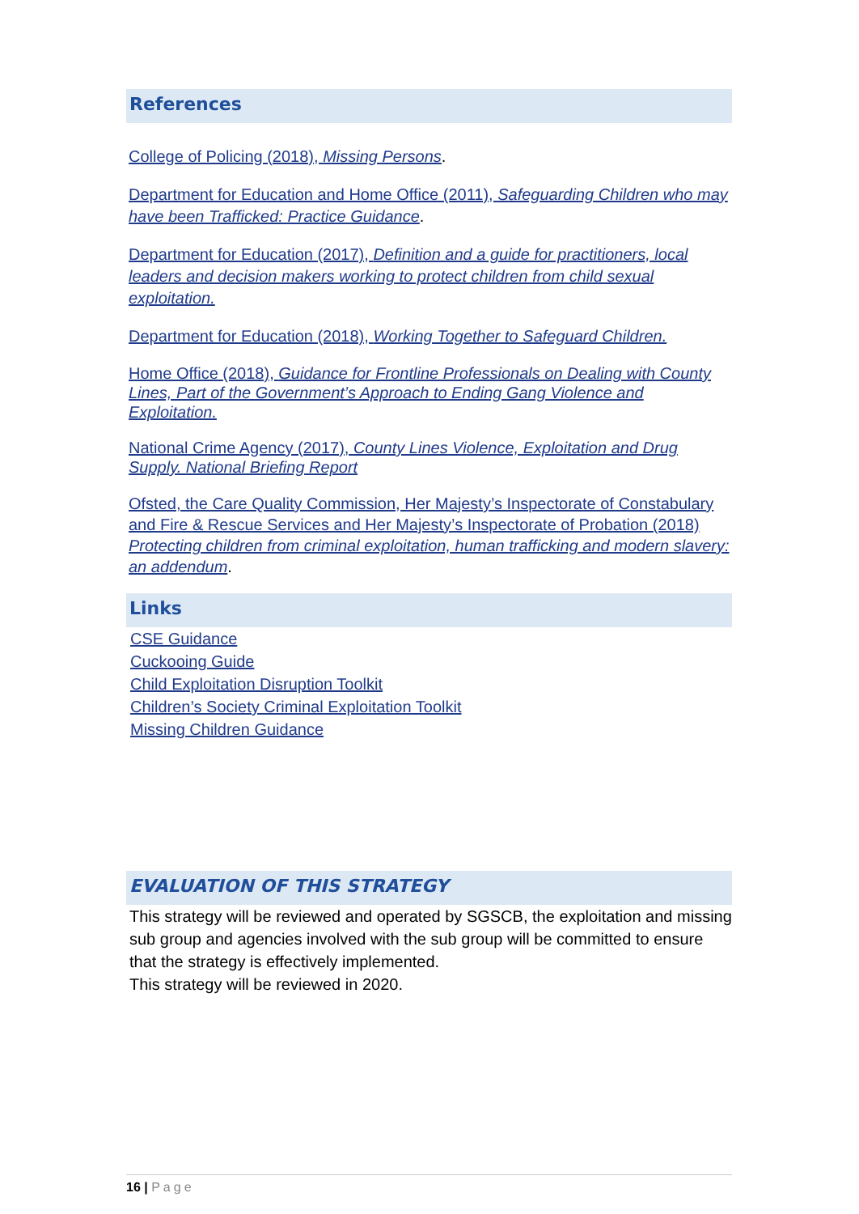References
College of Policing (2018), Missing Persons.
Department for Education and Home Office (2011), Safeguarding Children who may have been Trafficked: Practice Guidance.
Department for Education (2017), Definition and a guide for practitioners, local leaders and decision makers working to protect children from child sexual exploitation.
Department for Education (2018), Working Together to Safeguard Children.
Home Office (2018), Guidance for Frontline Professionals on Dealing with County Lines, Part of the Government’s Approach to Ending Gang Violence and Exploitation.
National Crime Agency (2017), County Lines Violence, Exploitation and Drug Supply. National Briefing Report
Ofsted, the Care Quality Commission, Her Majesty’s Inspectorate of Constabulary and Fire & Rescue Services and Her Majesty’s Inspectorate of Probation (2018) Protecting children from criminal exploitation, human trafficking and modern slavery: an addendum.
Links
CSE Guidance
Cuckooing Guide
Child Exploitation Disruption Toolkit
Children’s Society Criminal Exploitation Toolkit
Missing Children Guidance
EVALUATION OF THIS STRATEGY
This strategy will be reviewed and operated by SGSCB, the exploitation and missing sub group and agencies involved with the sub group will be committed to ensure that the strategy is effectively implemented.
This strategy will be reviewed in 2020.
16 | Page